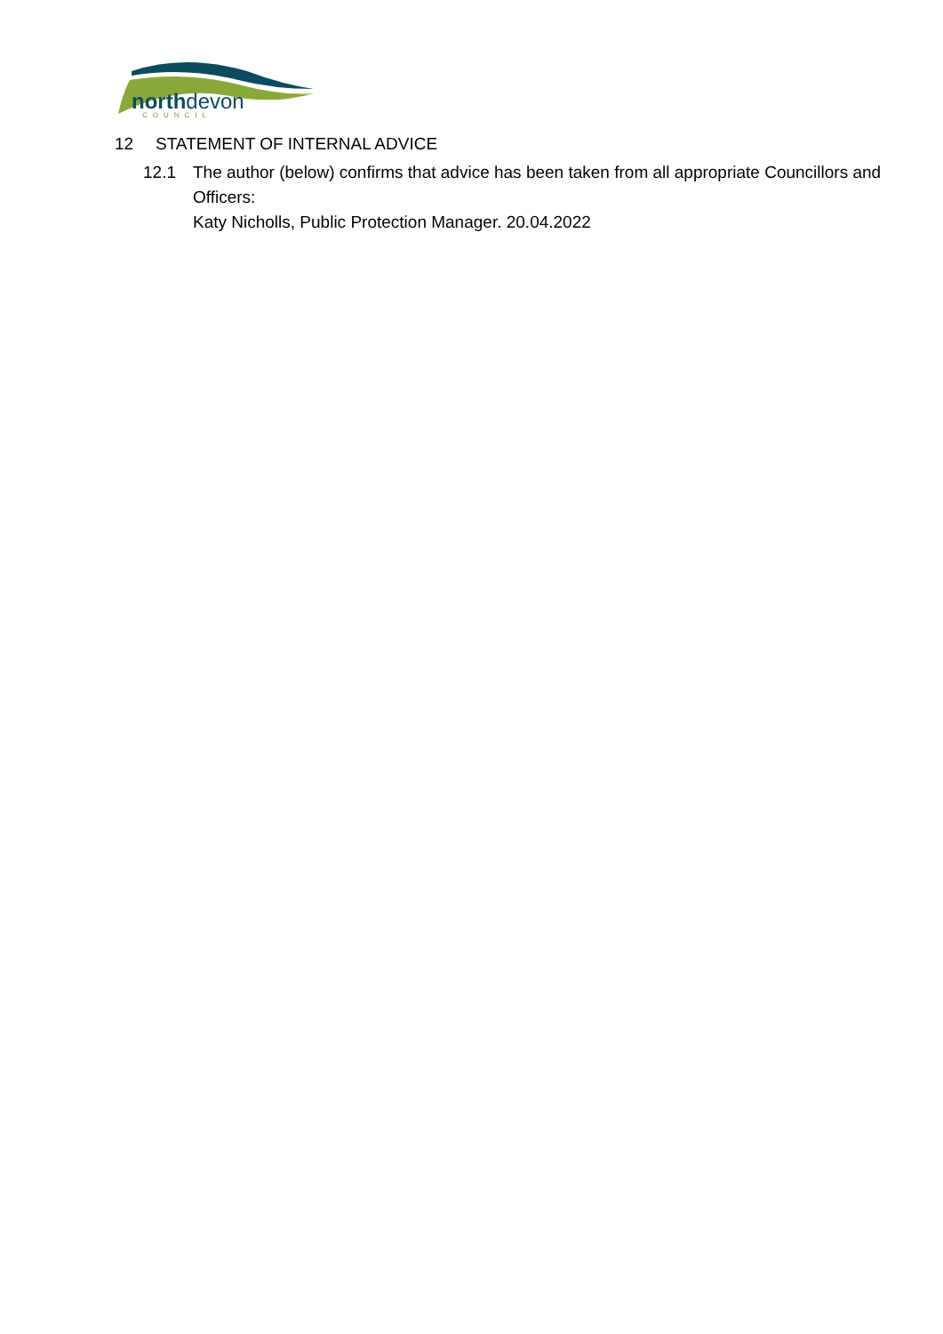northdevon
COUNCIL
12 STATEMENT OF INTERNAL ADVICE
12.1 The author (below) confirms that advice has been taken from all appropriate Councillors and Officers:
Katy Nicholls, Public Protection Manager. 20.04.2022